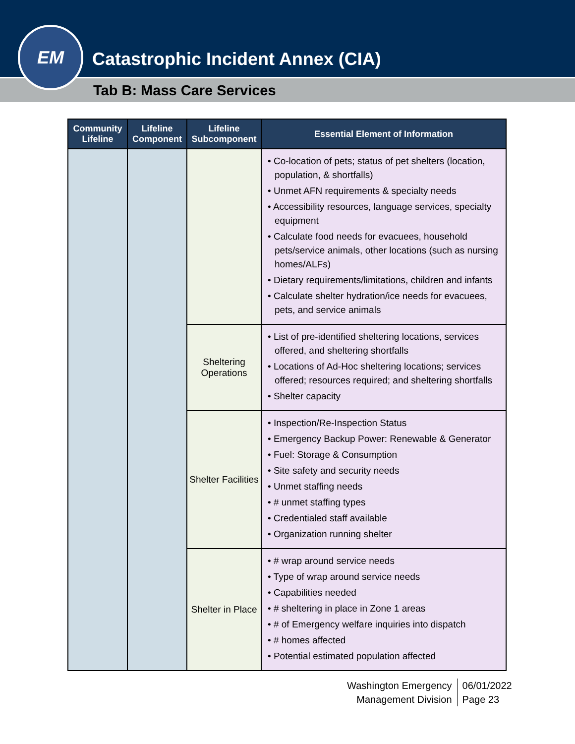Catastrophic Incident Annex (CIA)
Tab B: Mass Care Services
EM
| Community Lifeline | Lifeline Component | Lifeline Subcomponent | Essential Element of Information |
| --- | --- | --- | --- |
| | | | • Co-location of pets; status of pet shelters (location, population, & shortfalls) • Unmet AFN requirements & specialty needs • Accessibility resources, language services, specialty equipment • Calculate food needs for evacuees, household pets/service animals, other locations (such as nursing homes/ALFs) • Dietary requirements/limitations, children and infants • Calculate shelter hydration/ice needs for evacuees, pets, and service animals |
| | | Sheltering Operations | • List of pre-identified sheltering locations, services offered, and sheltering shortfalls • Locations of Ad-Hoc sheltering locations; services offered; resources required; and sheltering shortfalls • Shelter capacity |
| | | Shelter Facilities | • Inspection/Re-Inspection Status • Emergency Backup Power: Renewable & Generator • Fuel: Storage & Consumption • Site safety and security needs • Unmet staffing needs • # unmet staffing types • Credentialed staff available • Organization running shelter |
| | | Shelter in Place | • # wrap around service needs • Type of wrap around service needs • Capabilities needed • # sheltering in place in Zone 1 areas • # of Emergency welfare inquiries into dispatch • # homes affected • Potential estimated population affected |
Washington Emergency
Management Division
06/01/2022
Page 23